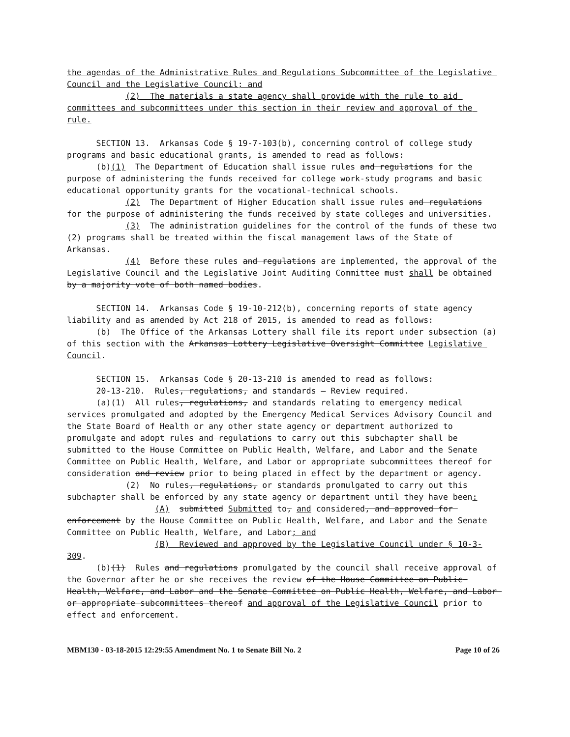the agendas of the Administrative Rules and Regulations Subcommittee of the Legislative Council and the Legislative Council; and
(2) The materials a state agency shall provide with the rule to aid committees and subcommittees under this section in their review and approval of the rule.
SECTION 13. Arkansas Code § 19-7-103(b), concerning control of college study programs and basic educational grants, is amended to read as follows:
(b)(1) The Department of Education shall issue rules and regulations for the purpose of administering the funds received for college work-study programs and basic educational opportunity grants for the vocational-technical schools.
(2) The Department of Higher Education shall issue rules and regulations for the purpose of administering the funds received by state colleges and universities.
(3) The administration guidelines for the control of the funds of these two (2) programs shall be treated within the fiscal management laws of the State of Arkansas.
(4) Before these rules and regulations are implemented, the approval of the Legislative Council and the Legislative Joint Auditing Committee must shall be obtained by a majority vote of both named bodies.
SECTION 14. Arkansas Code § 19-10-212(b), concerning reports of state agency liability and as amended by Act 218 of 2015, is amended to read as follows:
(b) The Office of the Arkansas Lottery shall file its report under subsection (a) of this section with the Arkansas Lottery Legislative Oversight Committee Legislative Council.
SECTION 15. Arkansas Code § 20-13-210 is amended to read as follows:
20-13-210. Rules, regulations, and standards — Review required.
(a)(1) All rules, regulations, and standards relating to emergency medical services promulgated and adopted by the Emergency Medical Services Advisory Council and the State Board of Health or any other state agency or department authorized to promulgate and adopt rules and regulations to carry out this subchapter shall be submitted to the House Committee on Public Health, Welfare, and Labor and the Senate Committee on Public Health, Welfare, and Labor or appropriate subcommittees thereof for consideration and review prior to being placed in effect by the department or agency.
(2) No rules, regulations, or standards promulgated to carry out this subchapter shall be enforced by any state agency or department until they have been:
(A) submitted Submitted to, and considered, and approved for enforcement by the House Committee on Public Health, Welfare, and Labor and the Senate Committee on Public Health, Welfare, and Labor; and
(B) Reviewed and approved by the Legislative Council under § 10-3-309.
(b)(1) Rules and regulations promulgated by the council shall receive approval of the Governor after he or she receives the review of the House Committee on Public Health, Welfare, and Labor and the Senate Committee on Public Health, Welfare, and Labor or appropriate subcommittees thereof and approval of the Legislative Council prior to effect and enforcement.
MBM130 - 03-18-2015 12:29:55 Amendment No. 1 to Senate Bill No. 2 Page 10 of 26